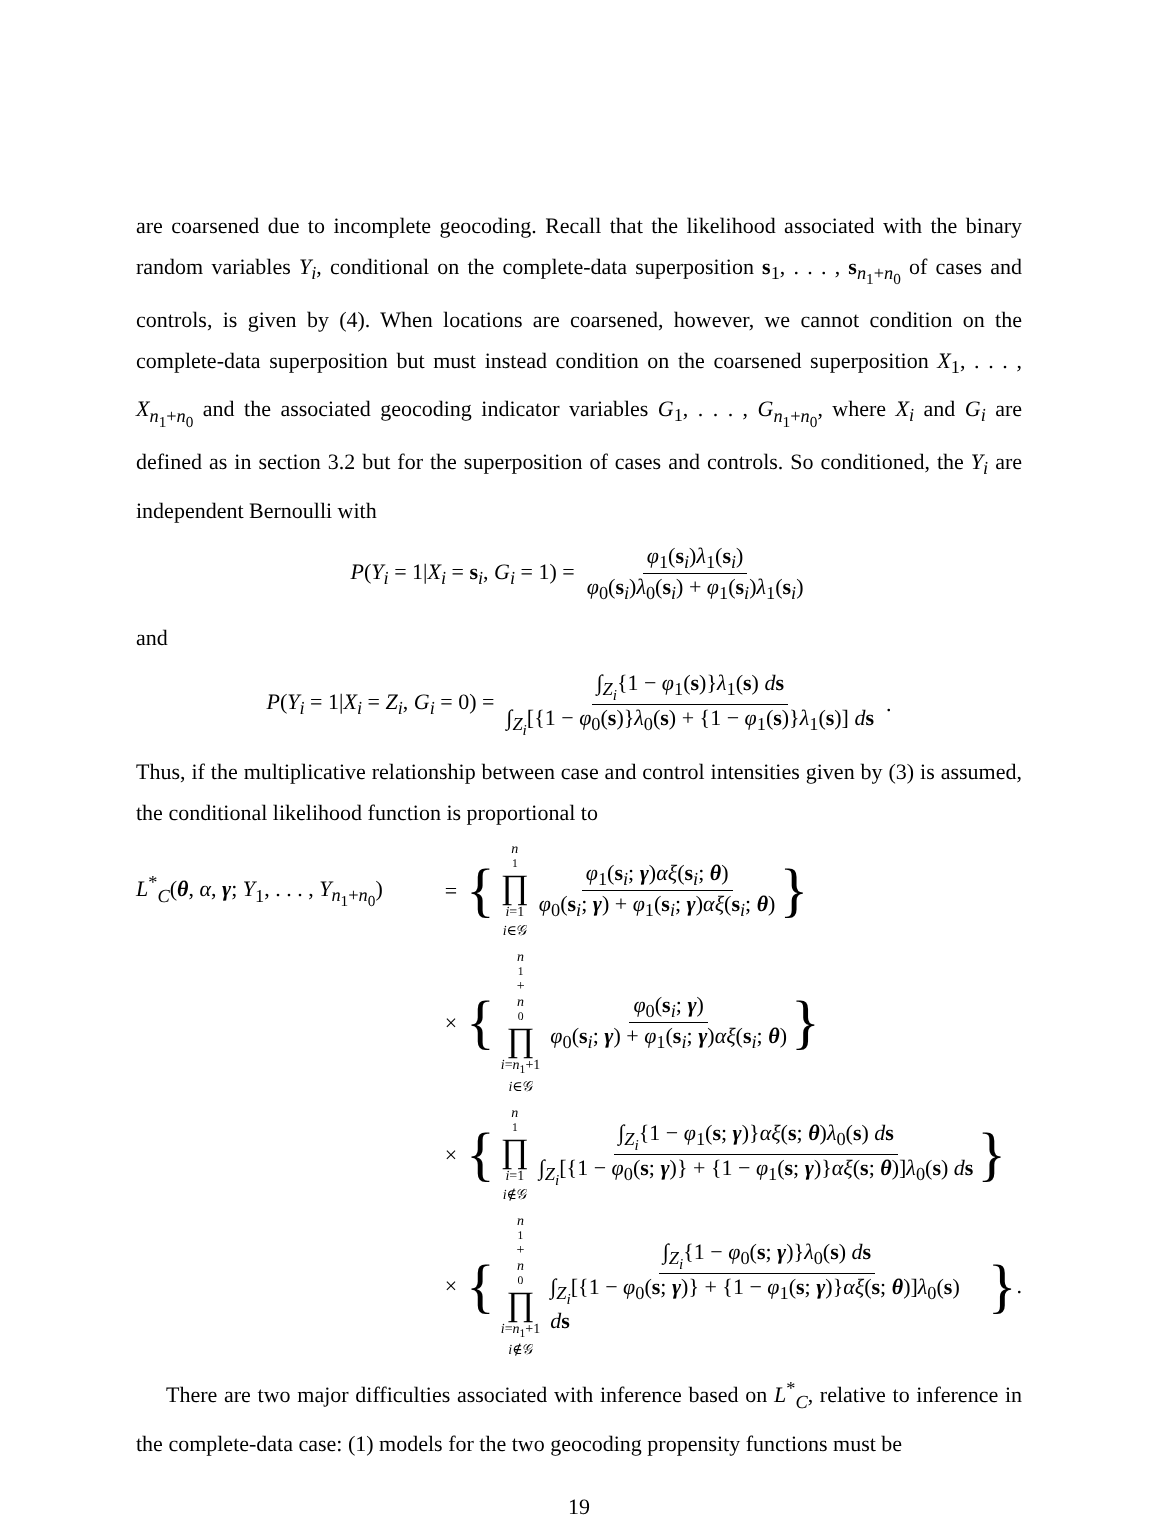are coarsened due to incomplete geocoding. Recall that the likelihood associated with the binary random variables Y<sub>i</sub>, conditional on the complete-data superposition s<sub>1</sub>, . . . , s<sub>n<sub>1</sub>+n<sub>0</sub></sub> of cases and controls, is given by (4). When locations are coarsened, however, we cannot condition on the complete-data superposition but must instead condition on the coarsened superposition X<sub>1</sub>, . . . , X<sub>n<sub>1</sub>+n<sub>0</sub></sub> and the associated geocoding indicator variables G<sub>1</sub>, . . . , G<sub>n<sub>1</sub>+n<sub>0</sub></sub>, where X<sub>i</sub> and G<sub>i</sub> are defined as in section 3.2 but for the superposition of cases and controls. So conditioned, the Y<sub>i</sub> are independent Bernoulli with
P(Y<sub>i</sub> = 1|X<sub>i</sub> = s<sub>i</sub>, G<sub>i</sub> = 1) = φ<sub>1</sub>(s<sub>i</sub>)λ<sub>1</sub>(s<sub>i</sub>) φ<sub>0</sub>(s<sub>i</sub>)λ<sub>0</sub>(s<sub>i</sub>) + φ<sub>1</sub>(s<sub>i</sub>)λ<sub>1</sub>(s<sub>i</sub>)
and
P(Y<sub>i</sub> = 1|X<sub>i</sub> = Z<sub>i</sub>, G<sub>i</sub> = 0) = ∫<sub>Z<sub>i</sub></sub>{1 − φ<sub>1</sub>(s)}λ<sub>1</sub>(s) ds ∫<sub>Z<sub>i</sub></sub>[{1 − φ<sub>0</sub>(s)}λ<sub>0</sub>(s) + {1 − φ<sub>1</sub>(s)}λ<sub>1</sub>(s)] ds.
Thus, if the multiplicative relationship between case and control intensities given by (3) is assumed, the conditional likelihood function is proportional to
L<sup>*</sup><sub>C</sub>(θ, α, γ; Y<sub>1</sub>, . . . , Y<sub>n<sub>1</sub>+n<sub>0</sub></sub>) = { n<sub>1</sub> ∏ i=1 i∈𝒢 φ<sub>1</sub>(s<sub>i</sub>; γ)αξ(s<sub>i</sub>; θ) φ<sub>0</sub>(s<sub>i</sub>; γ) + φ<sub>1</sub>(s<sub>i</sub>; γ)αξ(s<sub>i</sub>; θ) }
× { n<sub>1</sub>+ n<sub>0</sub> ∏ i=n<sub>1</sub>+1 i∈𝒢 φ<sub>0</sub>(s<sub>i</sub>; γ) φ<sub>0</sub>(s<sub>i</sub>; γ) + φ<sub>1</sub>(s<sub>i</sub>; γ)αξ(s<sub>i</sub>; θ) }
× { n<sub>1</sub> ∏ i=1 i∉𝒢 ∫<sub>Z<sub>i</sub></sub>{1 − φ<sub>1</sub>(s; γ)}αξ(s; θ)λ<sub>0</sub>(s) ds ∫<sub>Z<sub>i</sub></sub>[{1 − φ<sub>0</sub>(s; γ)} + {1 − φ<sub>1</sub>(s; γ)}αξ(s; θ)]λ<sub>0</sub>(s) ds }
× { n<sub>1</sub>+ n<sub>0</sub> ∏ i=n<sub>1</sub>+1 i∉𝒢 ∫<sub>Z<sub>i</sub></sub>{1 − φ<sub>0</sub>(s; γ)}λ<sub>0</sub>(s) ds ∫<sub>Z<sub>i</sub></sub>[{1 − φ<sub>0</sub>(s; γ)} + {1 − φ<sub>1</sub>(s; γ)}αξ(s; θ)]λ<sub>0</sub>(s) ds }.
There are two major difficulties associated with inference based on L<sup>*</sup><sub>C</sub>, relative to inference in the complete-data case: (1) models for the two geocoding propensity functions must be
19